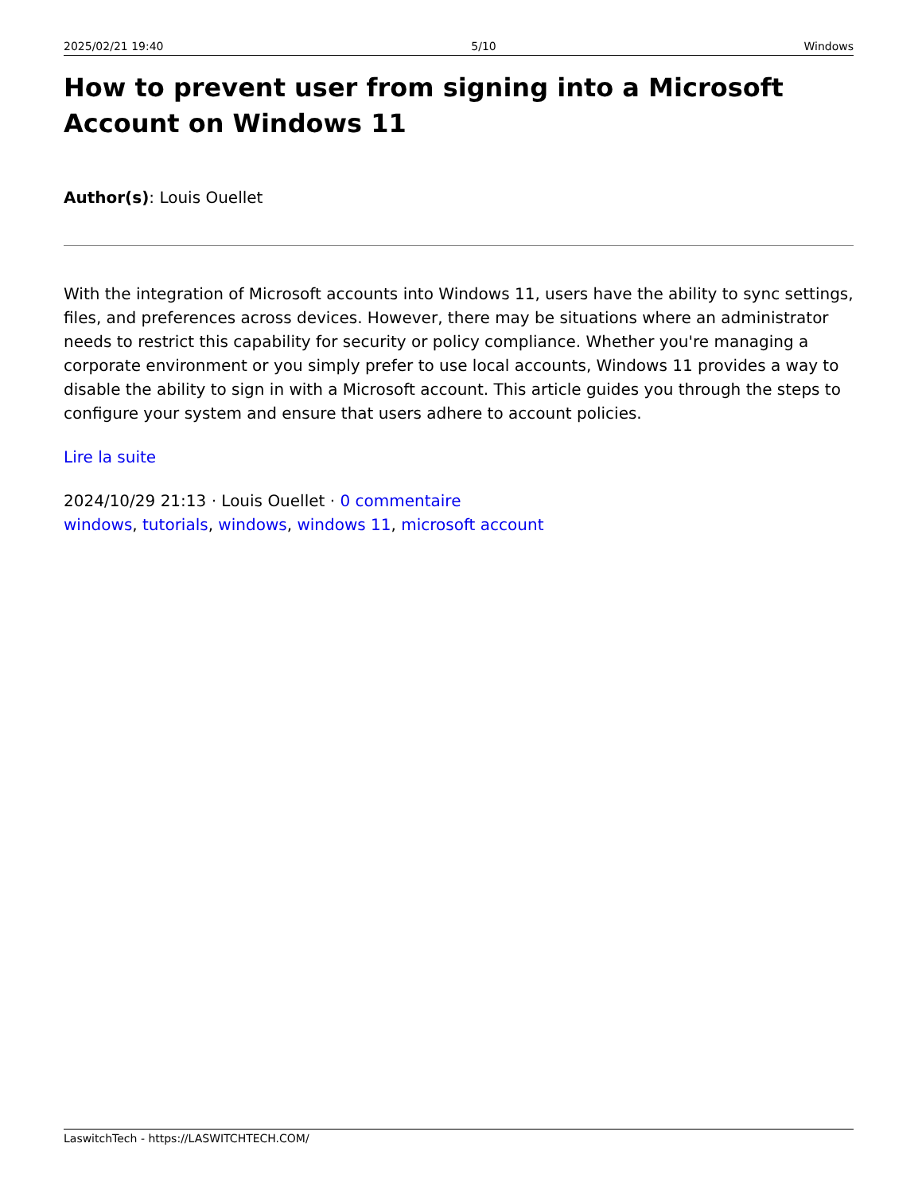2025/02/21 19:40 5/10 Windows
How to prevent user from signing into a Microsoft Account on Windows 11
Author(s): Louis Ouellet
With the integration of Microsoft accounts into Windows 11, users have the ability to sync settings, files, and preferences across devices. However, there may be situations where an administrator needs to restrict this capability for security or policy compliance. Whether you're managing a corporate environment or you simply prefer to use local accounts, Windows 11 provides a way to disable the ability to sign in with a Microsoft account. This article guides you through the steps to configure your system and ensure that users adhere to account policies.
Lire la suite
2024/10/29 21:13 · Louis Ouellet · 0 commentaire
windows, tutorials, windows, windows 11, microsoft account
LaswitchTech - https://LASWITCHTECH.COM/